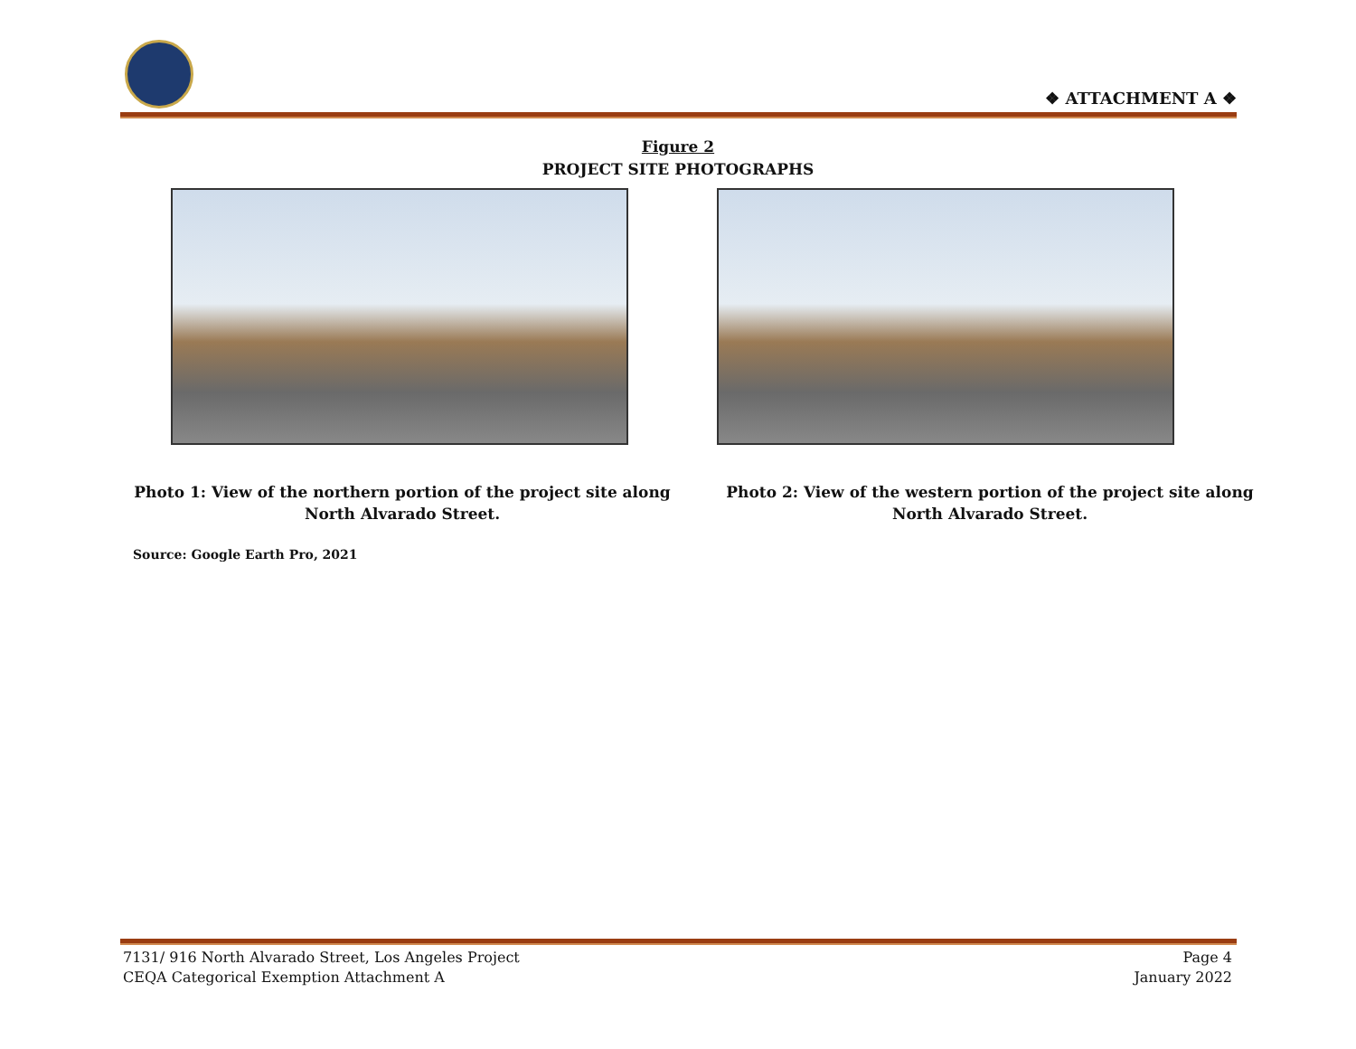❖ ATTACHMENT A ❖
Figure 2
PROJECT SITE PHOTOGRAPHS
Photo 1: View of the northern portion of the project site along North Alvarado Street.
Photo 2: View of the western portion of the project site along North Alvarado Street.
Source: Google Earth Pro, 2021
7131/ 916 North Alvarado Street, Los Angeles Project
CEQA Categorical Exemption Attachment A
Page 4
January 2022